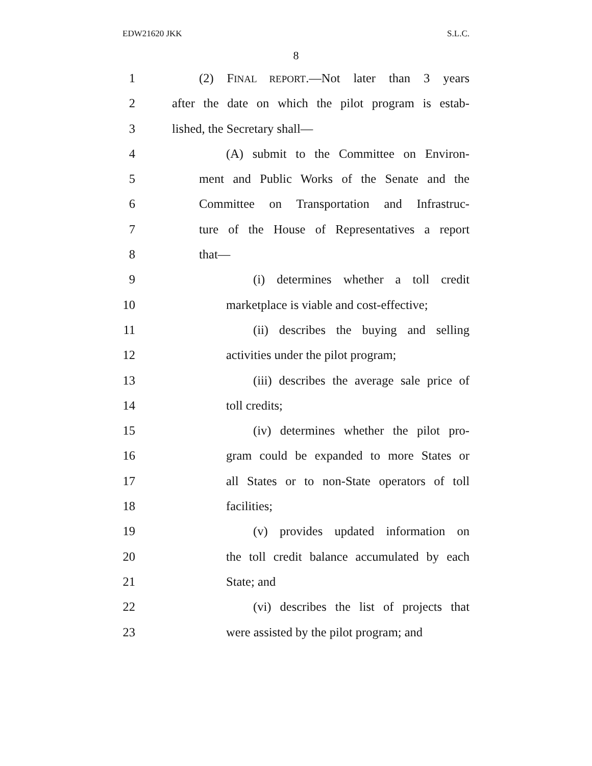EDW21620 JKK S.L.C.
8
1 (2) FINAL REPORT.—Not later than 3 years
2 after the date on which the pilot program is estab-
3 lished, the Secretary shall—
4 (A) submit to the Committee on Environ-
5 ment and Public Works of the Senate and the
6 Committee on Transportation and Infrastruc-
7 ture of the House of Representatives a report
8 that—
9 (i) determines whether a toll credit
10 marketplace is viable and cost-effective;
11 (ii) describes the buying and selling
12 activities under the pilot program;
13 (iii) describes the average sale price of
14 toll credits;
15 (iv) determines whether the pilot pro-
16 gram could be expanded to more States or
17 all States or to non-State operators of toll
18 facilities;
19 (v) provides updated information on
20 the toll credit balance accumulated by each
21 State; and
22 (vi) describes the list of projects that
23 were assisted by the pilot program; and